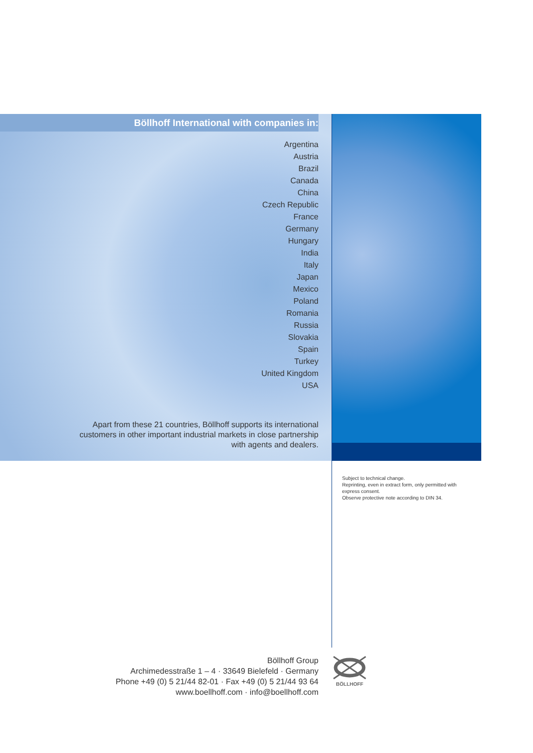Böllhoff International with companies in:
Argentina
Austria
Brazil
Canada
China
Czech Republic
France
Germany
Hungary
India
Italy
Japan
Mexico
Poland
Romania
Russia
Slovakia
Spain
Turkey
United Kingdom
USA
Apart from these 21 countries, Böllhoff supports its international
customers in other important industrial markets in close partnership
with agents and dealers.
Subject to technical change.
Reprinting, even in extract form, only permitted with express consent.
Observe protective note according to DIN 34.
Böllhoff Group
Archimedesstraße 1 – 4 · 33649 Bielefeld · Germany
Phone +49 (0) 5 21/44 82-01 · Fax +49 (0) 5 21/44 93 64
www.boellhoff.com · info@boellhoff.com
BÖLLHOFF